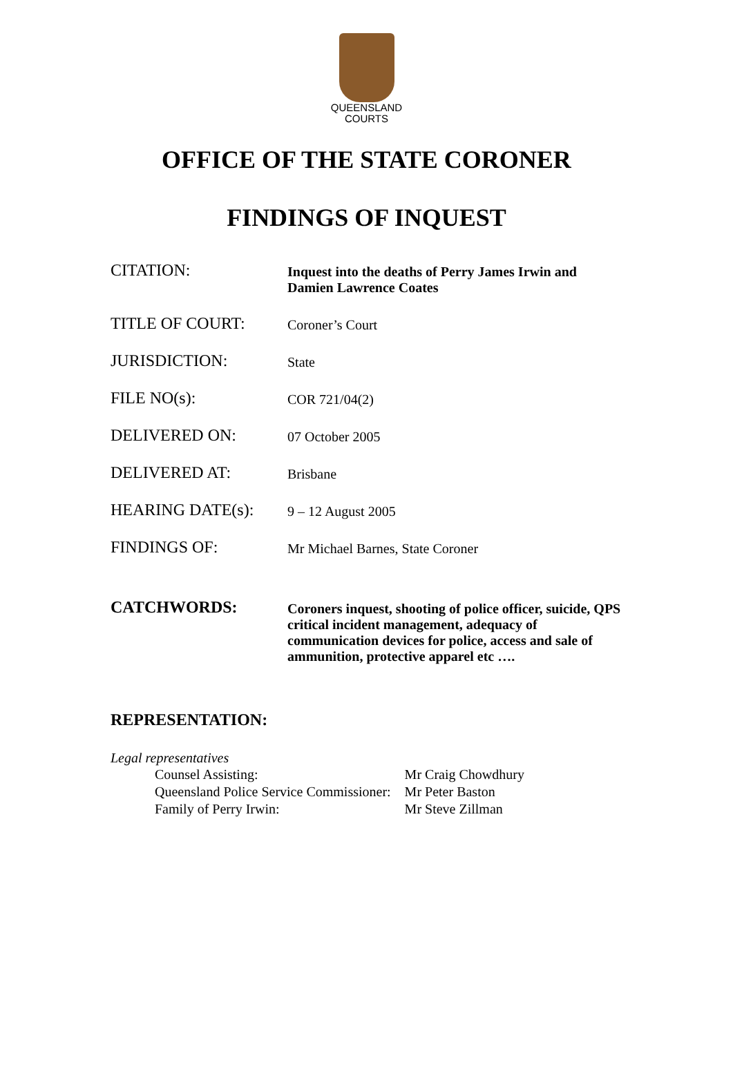QUEENSLAND
COURTS
OFFICE OF THE STATE CORONER
FINDINGS OF INQUEST
| CITATION: | Inquest into the deaths of Perry James Irwin and Damien Lawrence Coates |
| TITLE OF COURT: | Coroner’s Court |
| JURISDICTION: | State |
| FILE NO(s): | COR 721/04(2) |
| DELIVERED ON: | 07 October 2005 |
| DELIVERED AT: | Brisbane |
| HEARING DATE(s): | 9 – 12 August 2005 |
| FINDINGS OF: | Mr Michael Barnes, State Coroner |
| CATCHWORDS: | Coroners inquest, shooting of police officer, suicide, QPS critical incident management, adequacy of communication devices for police, access and sale of ammunition, protective apparel etc …. |
REPRESENTATION:
Legal representatives
| Counsel Assisting: | Mr Craig Chowdhury |
| Queensland Police Service Commissioner: | Mr Peter Baston |
| Family of Perry Irwin: | Mr Steve Zillman |